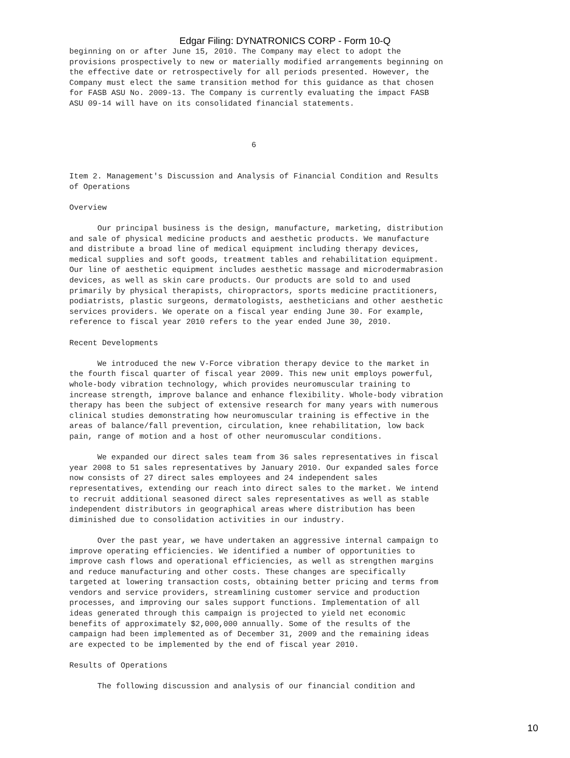Edgar Filing: DYNATRONICS CORP - Form 10-Q
beginning on or after June 15, 2010. The Company may elect to adopt the
provisions prospectively to new or materially modified arrangements beginning on
the effective date or retrospectively for all periods presented. However, the
Company must elect the same transition method for this guidance as that chosen
for FASB ASU No. 2009-13. The Company is currently evaluating the impact FASB
ASU 09-14 will have on its consolidated financial statements.



                                       6


Item 2. Management's Discussion and Analysis of Financial Condition and Results
of Operations

Overview

      Our principal business is the design, manufacture, marketing, distribution
and sale of physical medicine products and aesthetic products. We manufacture
and distribute a broad line of medical equipment including therapy devices,
medical supplies and soft goods, treatment tables and rehabilitation equipment.
Our line of aesthetic equipment includes aesthetic massage and microdermabrasion
devices, as well as skin care products. Our products are sold to and used
primarily by physical therapists, chiropractors, sports medicine practitioners,
podiatrists, plastic surgeons, dermatologists, aestheticians and other aesthetic
services providers. We operate on a fiscal year ending June 30. For example,
reference to fiscal year 2010 refers to the year ended June 30, 2010.

Recent Developments

      We introduced the new V-Force vibration therapy device to the market in
the fourth fiscal quarter of fiscal year 2009. This new unit employs powerful,
whole-body vibration technology, which provides neuromuscular training to
increase strength, improve balance and enhance flexibility. Whole-body vibration
therapy has been the subject of extensive research for many years with numerous
clinical studies demonstrating how neuromuscular training is effective in the
areas of balance/fall prevention, circulation, knee rehabilitation, low back
pain, range of motion and a host of other neuromuscular conditions.

      We expanded our direct sales team from 36 sales representatives in fiscal
year 2008 to 51 sales representatives by January 2010. Our expanded sales force
now consists of 27 direct sales employees and 24 independent sales
representatives, extending our reach into direct sales to the market. We intend
to recruit additional seasoned direct sales representatives as well as stable
independent distributors in geographical areas where distribution has been
diminished due to consolidation activities in our industry.

      Over the past year, we have undertaken an aggressive internal campaign to
improve operating efficiencies. We identified a number of opportunities to
improve cash flows and operational efficiencies, as well as strengthen margins
and reduce manufacturing and other costs. These changes are specifically
targeted at lowering transaction costs, obtaining better pricing and terms from
vendors and service providers, streamlining customer service and production
processes, and improving our sales support functions. Implementation of all
ideas generated through this campaign is projected to yield net economic
benefits of approximately $2,000,000 annually. Some of the results of the
campaign had been implemented as of December 31, 2009 and the remaining ideas
are expected to be implemented by the end of fiscal year 2010.

Results of Operations

      The following discussion and analysis of our financial condition and
10